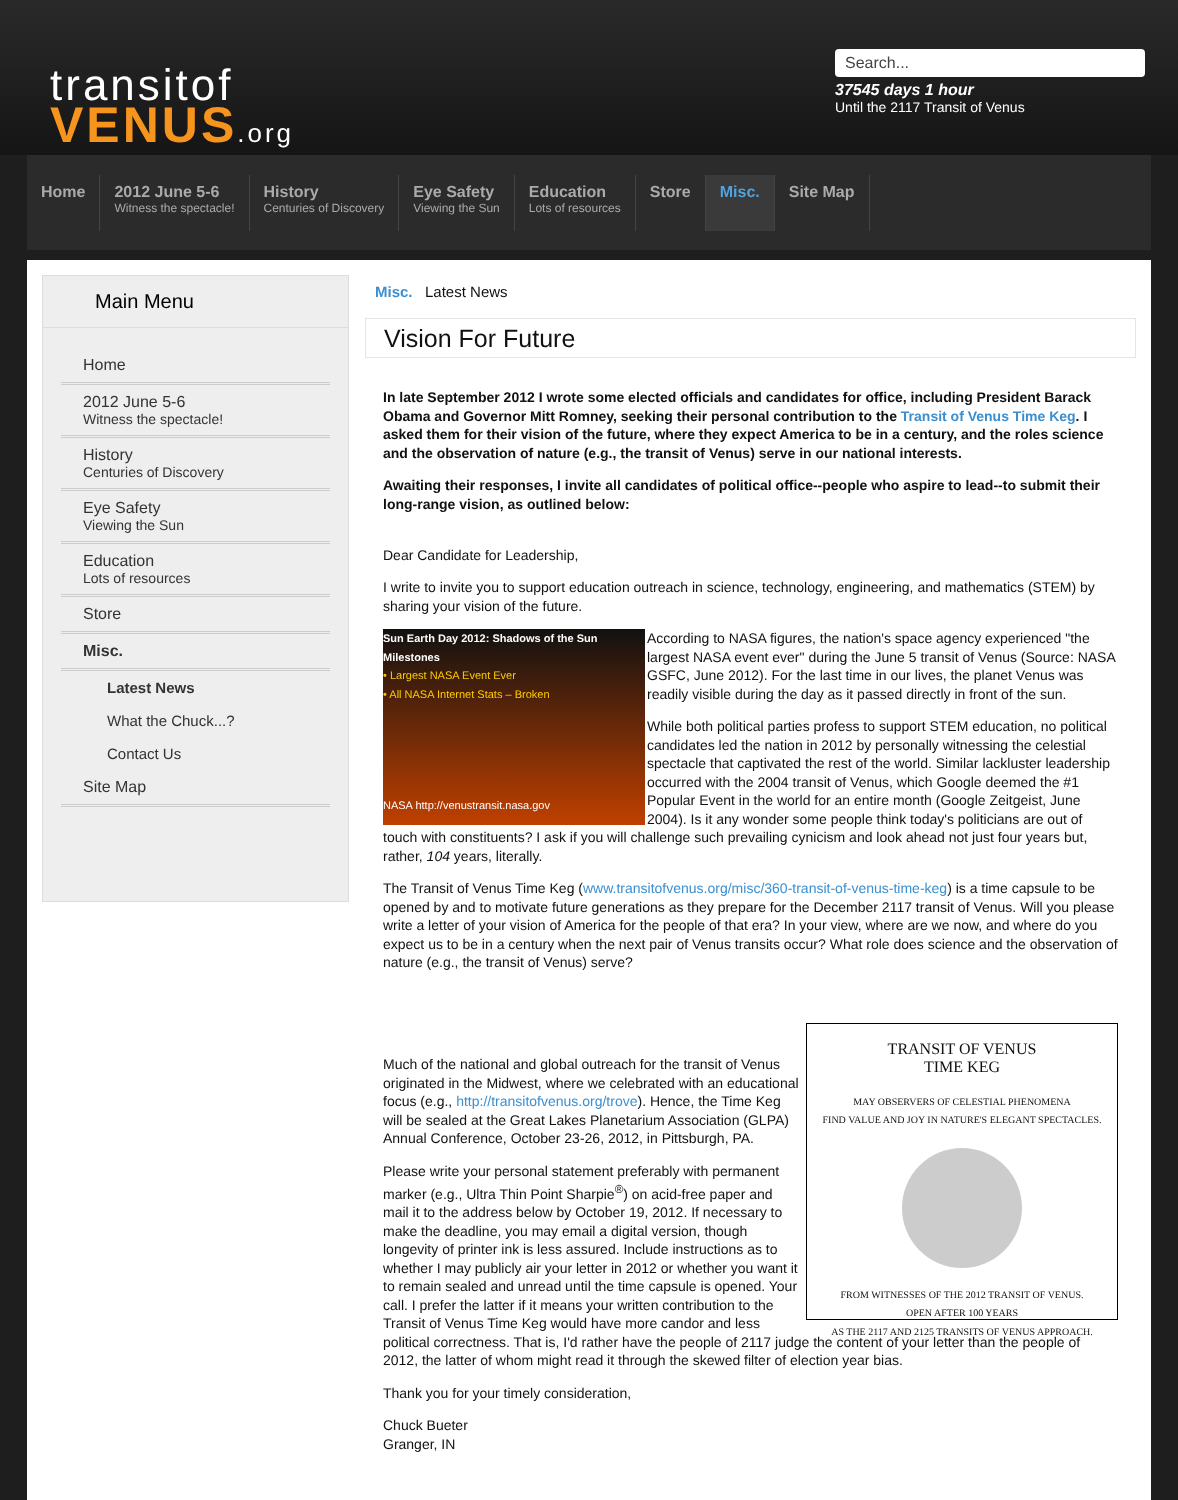transitof
VENUS.org
Search...
37545 days 1 hour
Until the 2117 Transit of Venus
Home
2012 June 5-6
Witness the spectacle!
History
Centuries of Discovery
Eye Safety
Viewing the Sun
Education
Lots of resources
Store Misc. Site Map
Main Menu
Home
2012 June 5-6
Witness the spectacle!
History
Centuries of Discovery
Eye Safety
Viewing the Sun
Education
Lots of resources
Store
Misc.
Latest News
What the Chuck...?
Contact Us
Site Map
Misc. Latest News
Vision For Future
In late September 2012 I wrote some elected officials and candidates for office, including President Barack Obama and Governor Mitt Romney, seeking their personal contribution to the Transit of Venus Time Keg. I asked them for their vision of the future, where they expect America to be in a century, and the roles science and the observation of nature (e.g., the transit of Venus) serve in our national interests.
Awaiting their responses, I invite all candidates of political office--people who aspire to lead--to submit their long-range vision, as outlined below:
Dear Candidate for Leadership,
I write to invite you to support education outreach in science, technology, engineering, and mathematics (STEM) by sharing your vision of the future.
Sun Earth Day 2012: Shadows of the Sun
Milestones
• Largest NASA Event Ever
• All NASA Internet Stats – Broken
NASA http://venustransit.nasa.gov
According to NASA figures, the nation's space agency experienced "the largest NASA event ever" during the June 5 transit of Venus (Source: NASA GSFC, June 2012). For the last time in our lives, the planet Venus was readily visible during the day as it passed directly in front of the sun.
While both political parties profess to support STEM education, no political candidates led the nation in 2012 by personally witnessing the celestial spectacle that captivated the rest of the world. Similar lackluster leadership occurred with the 2004 transit of Venus, which Google deemed the #1 Popular Event in the world for an entire month (Google Zeitgeist, June 2004). Is it any wonder some people think today's politicians are out of touch with constituents? I ask if you will challenge such prevailing cynicism and look ahead not just four years but, rather, 104 years, literally.
The Transit of Venus Time Keg (www.transitofvenus.org/misc/360-transit-of-venus-time-keg) is a time capsule to be opened by and to motivate future generations as they prepare for the December 2117 transit of Venus. Will you please write a letter of your vision of America for the people of that era? In your view, where are we now, and where do you expect us to be in a century when the next pair of Venus transits occur? What role does science and the observation of nature (e.g., the transit of Venus) serve?
TRANSIT OF VENUS
TIME KEG
MAY OBSERVERS OF CELESTIAL PHENOMENA
FIND VALUE AND JOY IN NATURE'S ELEGANT SPECTACLES.
FROM WITNESSES OF THE 2012 TRANSIT OF VENUS.
OPEN AFTER 100 YEARS
AS THE 2117 AND 2125 TRANSITS OF VENUS APPROACH.
Much of the national and global outreach for the transit of Venus originated in the Midwest, where we celebrated with an educational focus (e.g., http://transitofvenus.org/trove). Hence, the Time Keg will be sealed at the Great Lakes Planetarium Association (GLPA) Annual Conference, October 23-26, 2012, in Pittsburgh, PA.
Please write your personal statement preferably with permanent marker (e.g., Ultra Thin Point Sharpie<sup>®</sup>) on acid-free paper and mail it to the address below by October 19, 2012. If necessary to make the deadline, you may email a digital version, though longevity of printer ink is less assured. Include instructions as to whether I may publicly air your letter in 2012 or whether you want it to remain sealed and unread until the time capsule is opened. Your call. I prefer the latter if it means your written contribution to the Transit of Venus Time Keg would have more candor and less political correctness. That is, I'd rather have the people of 2117 judge the content of your letter than the people of 2012, the latter of whom might read it through the skewed filter of election year bias.
Thank you for your timely consideration,
Chuck Bueter
Granger, IN